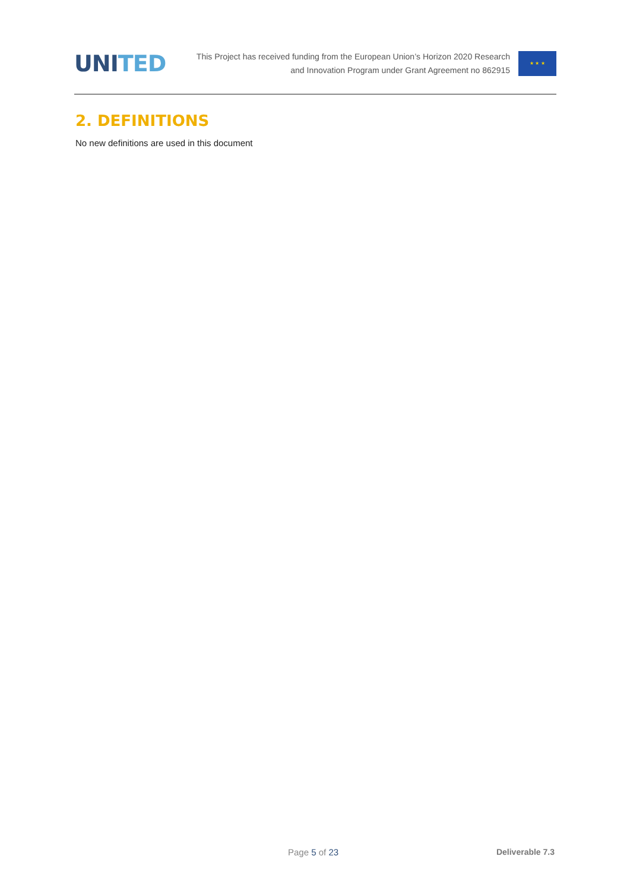UNITED
This Project has received funding from the European Union’s Horizon 2020 Research
and Innovation Program under Grant Agreement no 862915
★ ★ ★
2. DEFINITIONS
No new definitions are used in this document
Page 5 of 23 Deliverable 7.3